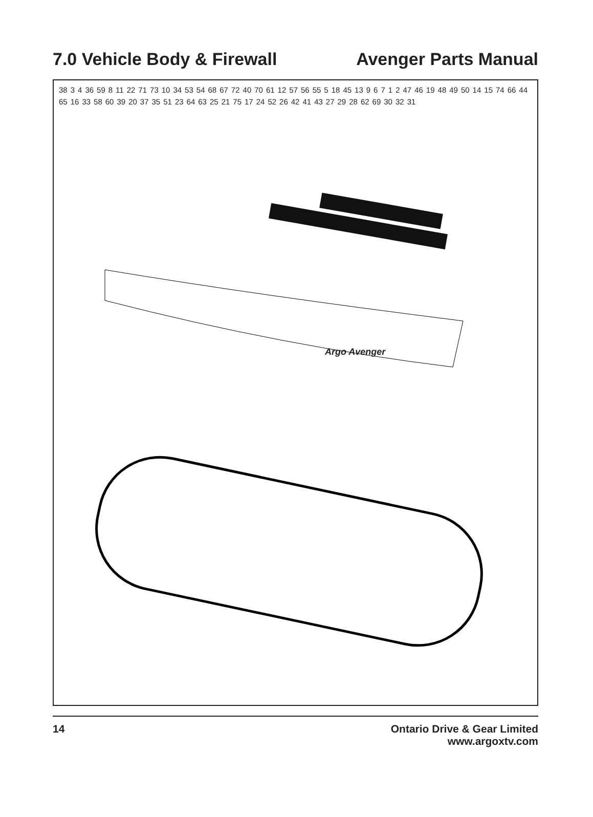7.0 Vehicle Body & Firewall Avenger Parts Manual
38 3 4 36 59 8 11 22 71 73 10 34 53 54 68 67 72 40 70 61 12 57 56 55 5 18 45 13 9 6 7 1 2 47 46 19 48 49 50 14 15 74 66 44 65 16 33 58 60 39 20 37 35 51 23 64 63 25 21 75 17 24 52 26 42 41 43 27 29 28 62 69 30 32 31
Argo Avenger
14 Ontario Drive & Gear Limited
www.argoxtv.com